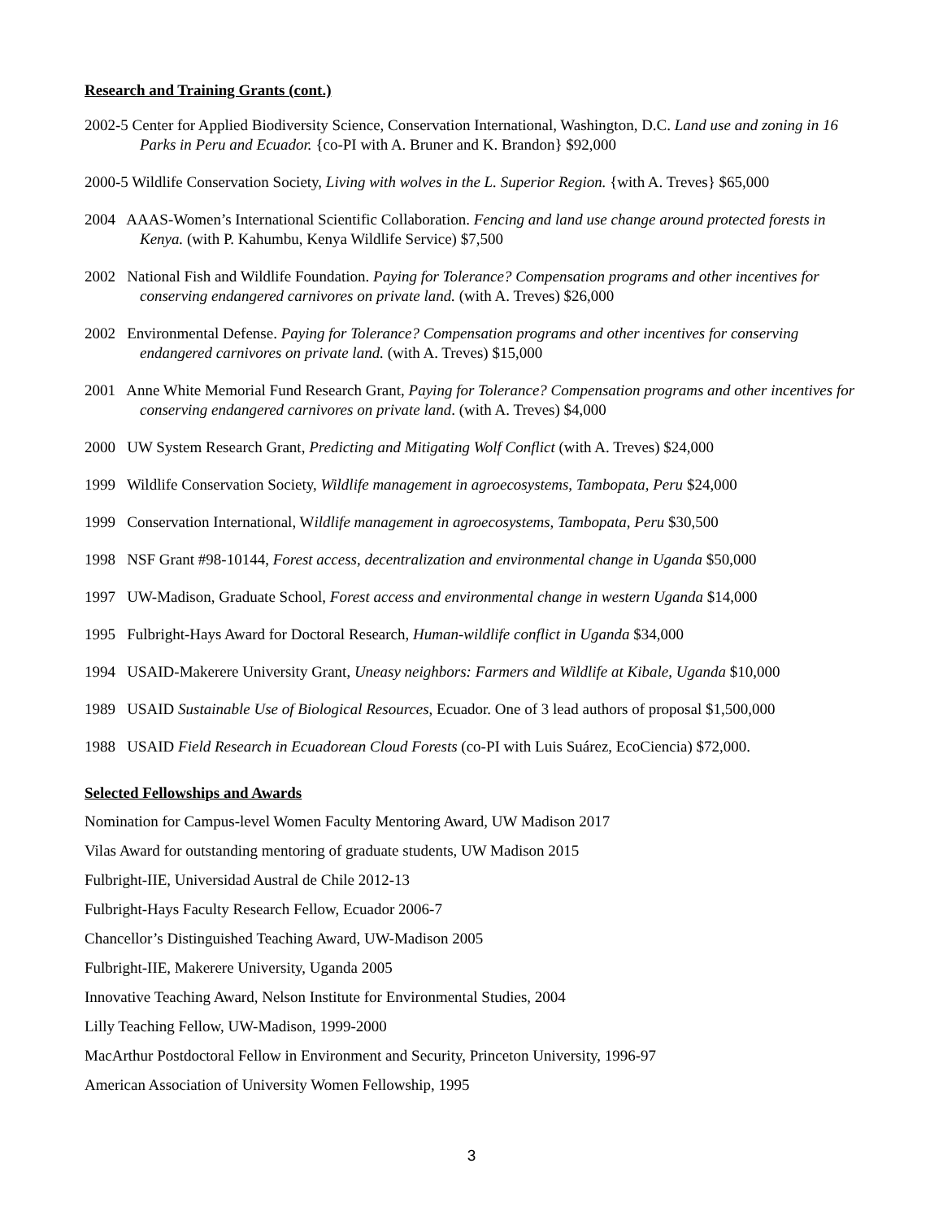Research and Training Grants (cont.)
2002-5 Center for Applied Biodiversity Science, Conservation International, Washington, D.C. Land use and zoning in 16 Parks in Peru and Ecuador. {co-PI with A. Bruner and K. Brandon} $92,000
2000-5 Wildlife Conservation Society, Living with wolves in the L. Superior Region. {with A. Treves} $65,000
2004 AAAS-Women’s International Scientific Collaboration. Fencing and land use change around protected forests in Kenya. (with P. Kahumbu, Kenya Wildlife Service) $7,500
2002 National Fish and Wildlife Foundation. Paying for Tolerance? Compensation programs and other incentives for conserving endangered carnivores on private land. (with A. Treves) $26,000
2002 Environmental Defense. Paying for Tolerance? Compensation programs and other incentives for conserving endangered carnivores on private land. (with A. Treves) $15,000
2001 Anne White Memorial Fund Research Grant, Paying for Tolerance? Compensation programs and other incentives for conserving endangered carnivores on private land. (with A. Treves) $4,000
2000 UW System Research Grant, Predicting and Mitigating Wolf Conflict (with A. Treves) $24,000
1999 Wildlife Conservation Society, Wildlife management in agroecosystems, Tambopata, Peru $24,000
1999 Conservation International, Wildlife management in agroecosystems, Tambopata, Peru $30,500
1998 NSF Grant #98-10144, Forest access, decentralization and environmental change in Uganda $50,000
1997 UW-Madison, Graduate School, Forest access and environmental change in western Uganda $14,000
1995 Fulbright-Hays Award for Doctoral Research, Human-wildlife conflict in Uganda $34,000
1994 USAID-Makerere University Grant, Uneasy neighbors: Farmers and Wildlife at Kibale, Uganda $10,000
1989 USAID Sustainable Use of Biological Resources, Ecuador. One of 3 lead authors of proposal $1,500,000
1988 USAID Field Research in Ecuadorean Cloud Forests (co-PI with Luis Suárez, EcoCiencia) $72,000.
Selected Fellowships and Awards
Nomination for Campus-level Women Faculty Mentoring Award, UW Madison 2017
Vilas Award for outstanding mentoring of graduate students, UW Madison 2015
Fulbright-IIE, Universidad Austral de Chile 2012-13
Fulbright-Hays Faculty Research Fellow, Ecuador 2006-7
Chancellor’s Distinguished Teaching Award, UW-Madison 2005
Fulbright-IIE, Makerere University, Uganda 2005
Innovative Teaching Award, Nelson Institute for Environmental Studies, 2004
Lilly Teaching Fellow, UW-Madison, 1999-2000
MacArthur Postdoctoral Fellow in Environment and Security, Princeton University, 1996-97
American Association of University Women Fellowship, 1995
3